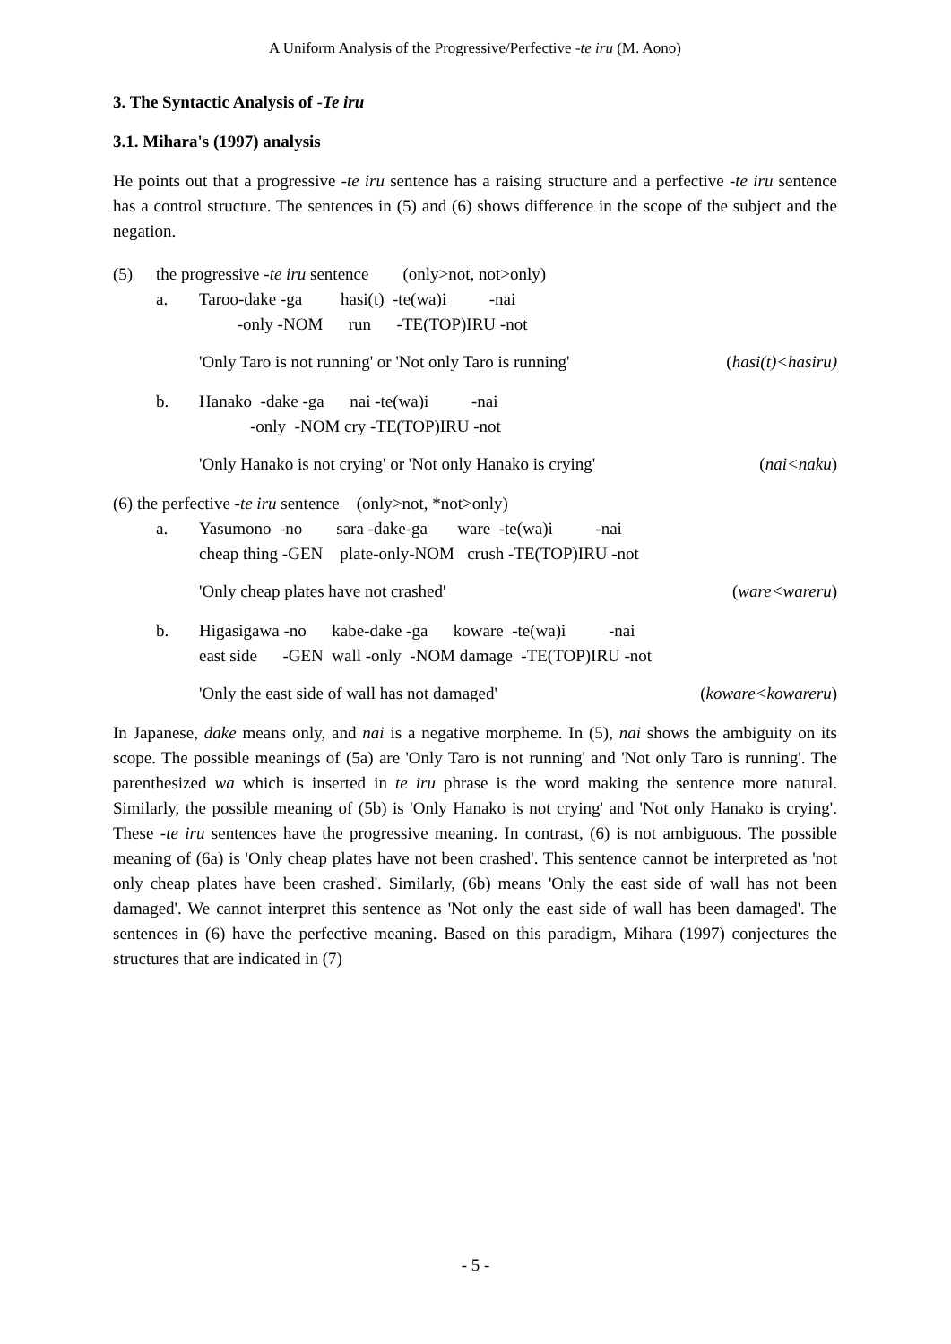A Uniform Analysis of the Progressive/Perfective -te iru (M. Aono)
3. The Syntactic Analysis of -Te iru
3.1. Mihara's (1997) analysis
He points out that a progressive -te iru sentence has a raising structure and a perfective -te iru sentence has a control structure. The sentences in (5) and (6) shows difference in the scope of the subject and the negation.
(5) the progressive -te iru sentence (only>not, not>only)
a. Taroo-dake -ga hasi(t) -te(wa)i -nai
-only -NOM run -TE(TOP)IRU -not
'Only Taro is not running' or 'Not only Taro is running' (hasi(t)<hasiru)
b. Hanako -dake -ga nai -te(wa)i -nai
-only -NOM cry -TE(TOP)IRU -not
'Only Hanako is not crying' or 'Not only Hanako is crying' (nai<naku)
(6) the perfective -te iru sentence (only>not, *not>only)
a. Yasumono -no sara -dake-ga ware -te(wa)i -nai
cheap thing -GEN plate-only-NOM crush -TE(TOP)IRU -not
'Only cheap plates have not crashed' (ware<wareru)
b. Higasigawa -no kabe-dake -ga koware -te(wa)i -nai
east side -GEN wall -only -NOM damage -TE(TOP)IRU -not
'Only the east side of wall has not damaged' (koware<kowareru)
In Japanese, dake means only, and nai is a negative morpheme. In (5), nai shows the ambiguity on its scope. The possible meanings of (5a) are 'Only Taro is not running' and 'Not only Taro is running'. The parenthesized wa which is inserted in te iru phrase is the word making the sentence more natural. Similarly, the possible meaning of (5b) is 'Only Hanako is not crying' and 'Not only Hanako is crying'. These -te iru sentences have the progressive meaning. In contrast, (6) is not ambiguous. The possible meaning of (6a) is 'Only cheap plates have not been crashed'. This sentence cannot be interpreted as 'not only cheap plates have been crashed'. Similarly, (6b) means 'Only the east side of wall has not been damaged'. We cannot interpret this sentence as 'Not only the east side of wall has been damaged'. The sentences in (6) have the perfective meaning. Based on this paradigm, Mihara (1997) conjectures the structures that are indicated in (7)
- 5 -